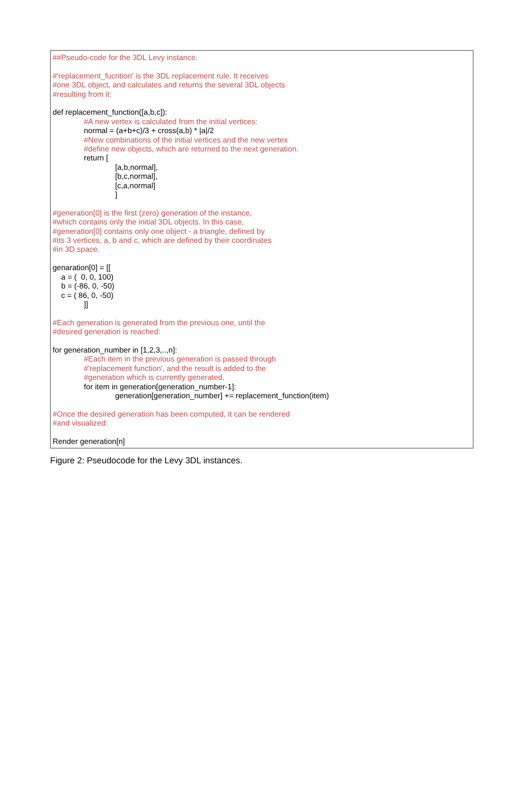##Pseudo-code for the 3DL Levy instance.
#'replacement_fucntion' is the 3DL replacement rule. It receives
#one 3DL object, and calculates and returns the several 3DL objects
#resulting from it:
def replacement_function([a,b,c]):
#A new vertex is calculated from the initial vertices:
normal = (a+b+c)/3 + cross(a,b) * |a|/2
#New combinations of the initial vertices and the new vertex
#define new objects, which are returned to the next generation.
return [
[a,b,normal],
[b,c,normal],
[c,a,normal]
]
#generation[0] is the first (zero) generation of the instance,
#which contains only the initial 3DL objects. In this case,
#generation[0] contains only one object - a triangle, defined by
#its 3 vertices, a, b and c, which are defined by their coordinates
#in 3D space.
genaration[0] = [[
a = ( 0, 0, 100)
b = (-86, 0, -50)
c = ( 86, 0, -50)
]]
#Each generation is generated from the previous one, until the
#desired generation is reached:
for generation_number in [1,2,3,..,n]:
#Each item in the previous generation is passed through
#'replacement function', and the result is added to the
#generation which is currently generated.
for item in generation[generation_number-1]:
generation[generation_number] += replacement_function(item)
#Once the desired generation has been computed, it can be rendered
#and visualized:
Render generation[n]
Figure 2: Pseudocode for the Levy 3DL instances.